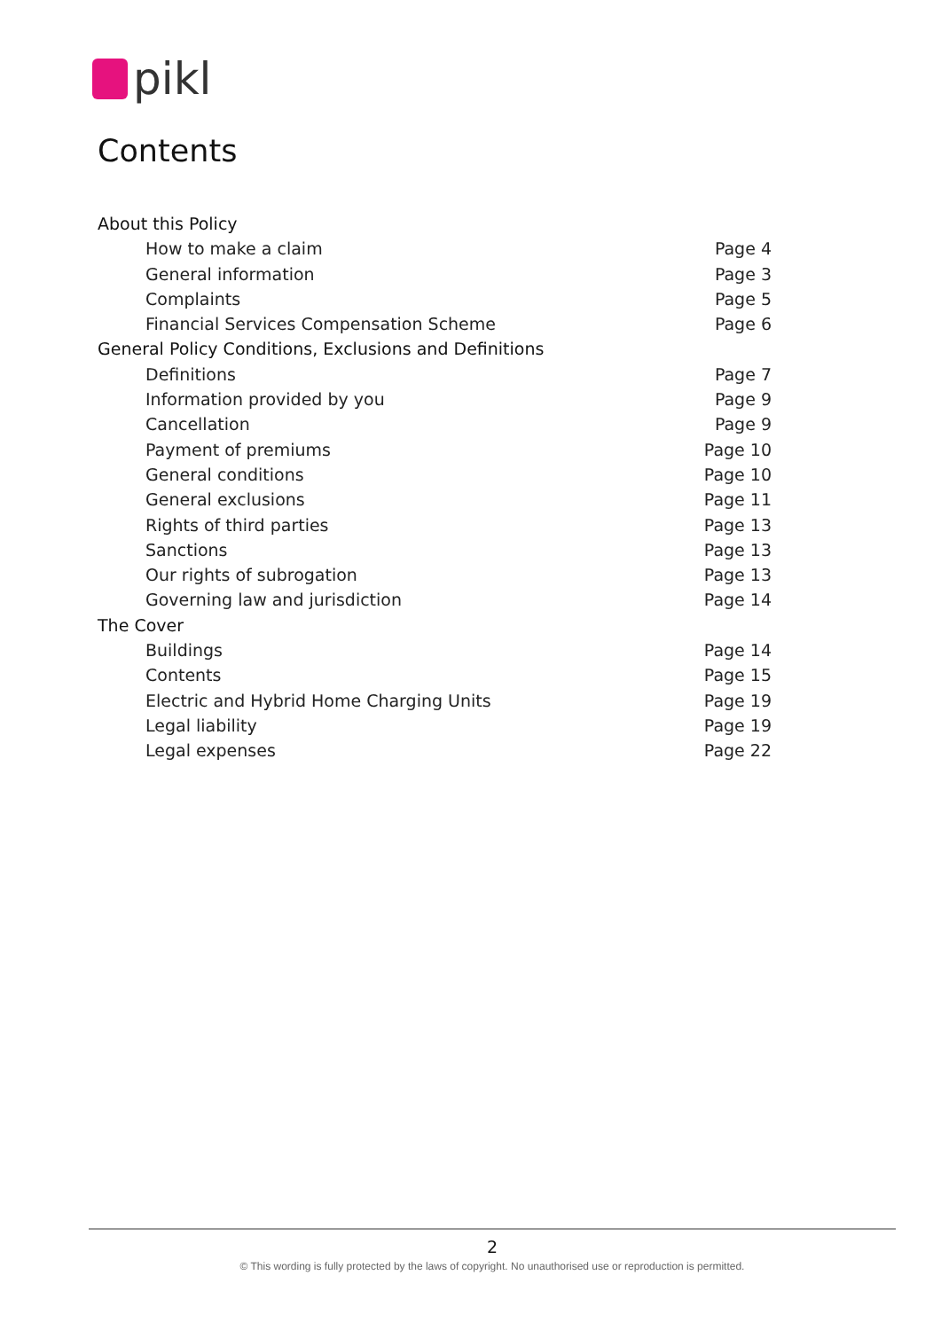pikl
Contents
About this Policy
How to make a claim Page 4
General information Page 3
Complaints Page 5
Financial Services Compensation Scheme Page 6
General Policy Conditions, Exclusions and Definitions
Definitions Page 7
Information provided by you Page 9
Cancellation Page 9
Payment of premiums Page 10
General conditions Page 10
General exclusions Page 11
Rights of third parties Page 13
Sanctions Page 13
Our rights of subrogation Page 13
Governing law and jurisdiction Page 14
The Cover
Buildings Page 14
Contents Page 15
Electric and Hybrid Home Charging Units Page 19
Legal liability Page 19
Legal expenses Page 22
2
© This wording is fully protected by the laws of copyright. No unauthorised use or reproduction is permitted.